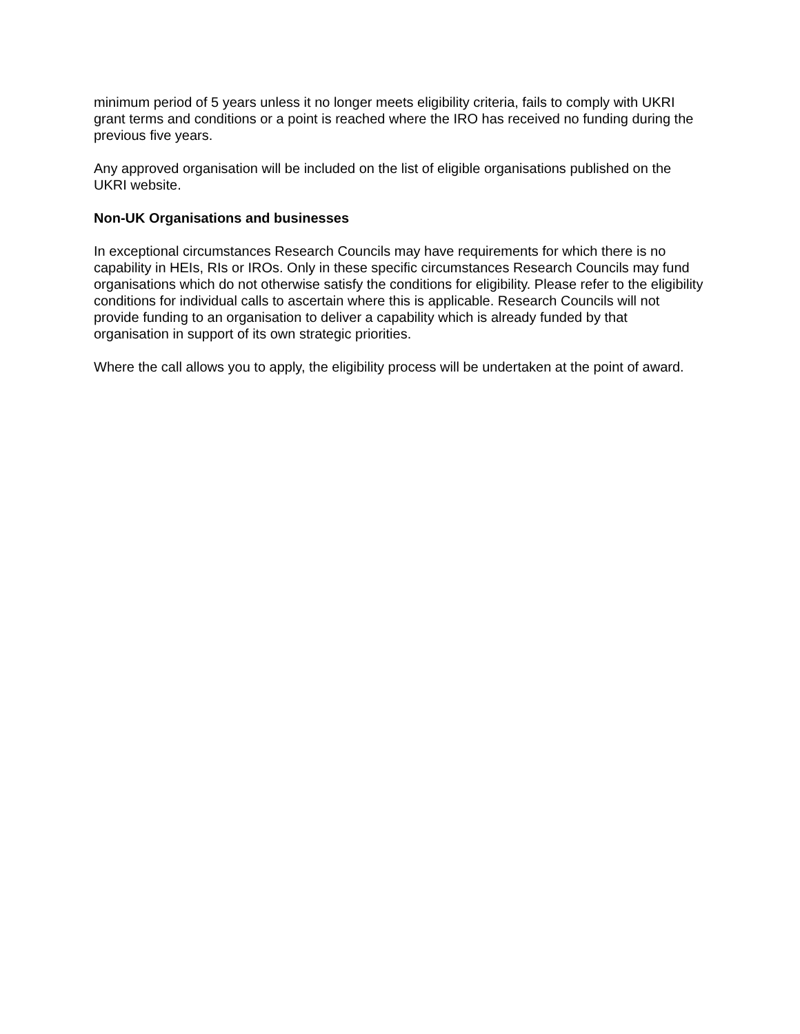minimum period of 5 years unless it no longer meets eligibility criteria, fails to comply with UKRI grant terms and conditions or a point is reached where the IRO has received no funding during the previous five years.
Any approved organisation will be included on the list of eligible organisations published on the UKRI website.
Non-UK Organisations and businesses
In exceptional circumstances Research Councils may have requirements for which there is no capability in HEIs, RIs or IROs. Only in these specific circumstances Research Councils may fund organisations which do not otherwise satisfy the conditions for eligibility. Please refer to the eligibility conditions for individual calls to ascertain where this is applicable. Research Councils will not provide funding to an organisation to deliver a capability which is already funded by that organisation in support of its own strategic priorities.
Where the call allows you to apply, the eligibility process will be undertaken at the point of award.